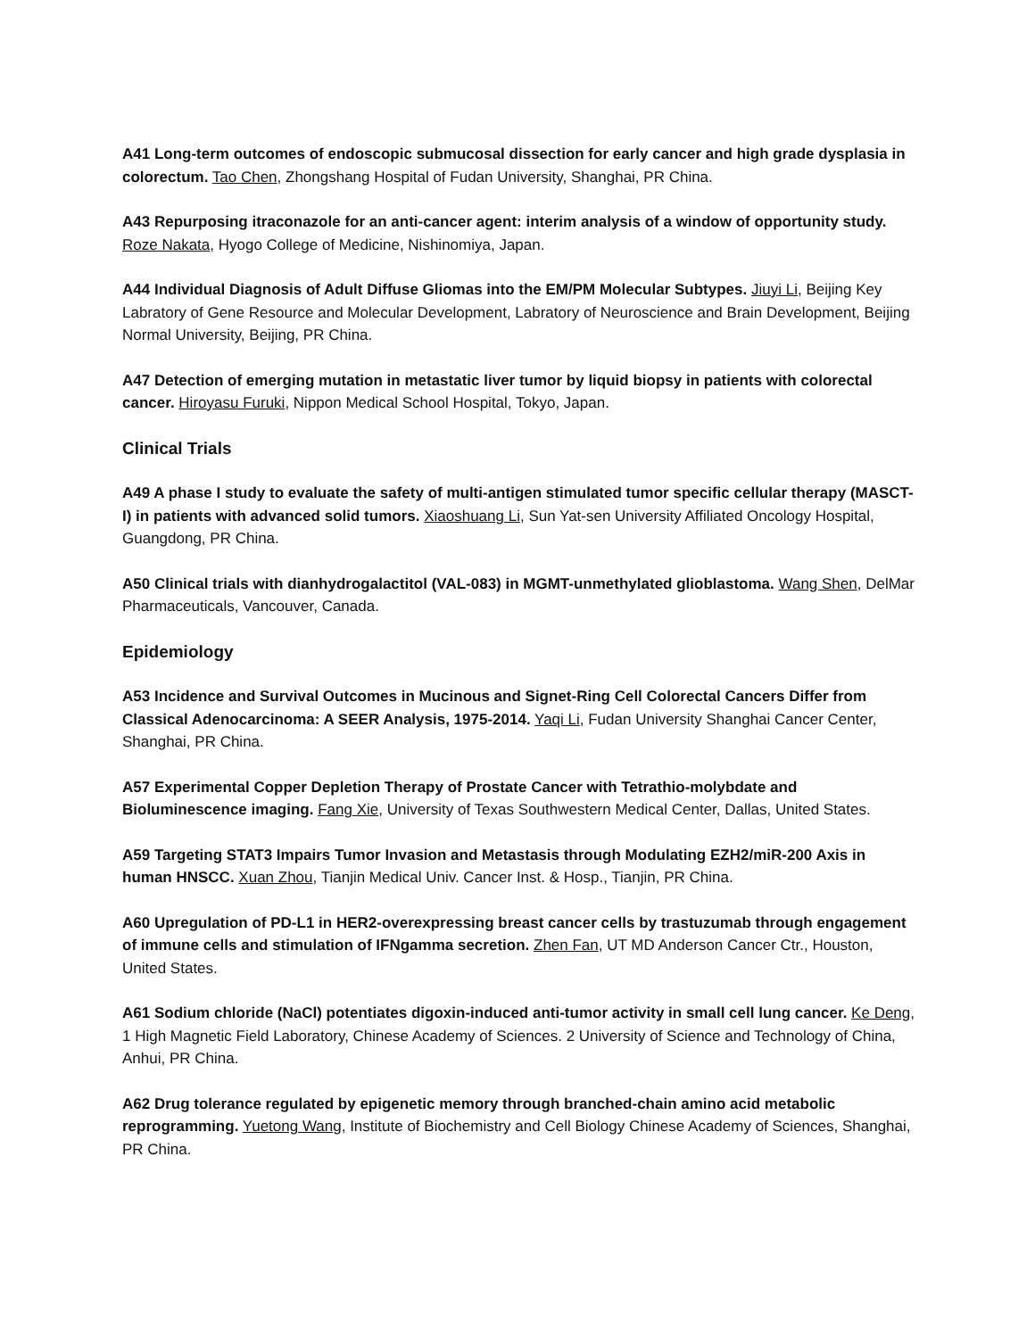A41 Long-term outcomes of endoscopic submucosal dissection for early cancer and high grade dysplasia in colorectum. Tao Chen, Zhongshang Hospital of Fudan University, Shanghai, PR China.
A43 Repurposing itraconazole for an anti-cancer agent: interim analysis of a window of opportunity study. Roze Nakata, Hyogo College of Medicine, Nishinomiya, Japan.
A44 Individual Diagnosis of Adult Diffuse Gliomas into the EM/PM Molecular Subtypes. Jiuyi Li, Beijing Key Labratory of Gene Resource and Molecular Development, Labratory of Neuroscience and Brain Development, Beijing Normal University, Beijing, PR China.
A47 Detection of emerging mutation in metastatic liver tumor by liquid biopsy in patients with colorectal cancer. Hiroyasu Furuki, Nippon Medical School Hospital, Tokyo, Japan.
Clinical Trials
A49 A phase I study to evaluate the safety of multi-antigen stimulated tumor specific cellular therapy (MASCT-I) in patients with advanced solid tumors. Xiaoshuang Li, Sun Yat-sen University Affiliated Oncology Hospital, Guangdong, PR China.
A50 Clinical trials with dianhydrogalactitol (VAL-083) in MGMT-unmethylated glioblastoma. Wang Shen, DelMar Pharmaceuticals, Vancouver, Canada.
Epidemiology
A53 Incidence and Survival Outcomes in Mucinous and Signet-Ring Cell Colorectal Cancers Differ from Classical Adenocarcinoma: A SEER Analysis, 1975-2014. Yaqi Li, Fudan University Shanghai Cancer Center, Shanghai, PR China.
A57 Experimental Copper Depletion Therapy of Prostate Cancer with Tetrathio-molybdate and Bioluminescence imaging. Fang Xie, University of Texas Southwestern Medical Center, Dallas, United States.
A59 Targeting STAT3 Impairs Tumor Invasion and Metastasis through Modulating EZH2/miR-200 Axis in human HNSCC. Xuan Zhou, Tianjin Medical Univ. Cancer Inst. & Hosp., Tianjin, PR China.
A60 Upregulation of PD-L1 in HER2-overexpressing breast cancer cells by trastuzumab through engagement of immune cells and stimulation of IFNgamma secretion. Zhen Fan, UT MD Anderson Cancer Ctr., Houston, United States.
A61 Sodium chloride (NaCl) potentiates digoxin-induced anti-tumor activity in small cell lung cancer. Ke Deng, 1 High Magnetic Field Laboratory, Chinese Academy of Sciences. 2 University of Science and Technology of China, Anhui, PR China.
A62 Drug tolerance regulated by epigenetic memory through branched-chain amino acid metabolic reprogramming. Yuetong Wang, Institute of Biochemistry and Cell Biology Chinese Academy of Sciences, Shanghai, PR China.